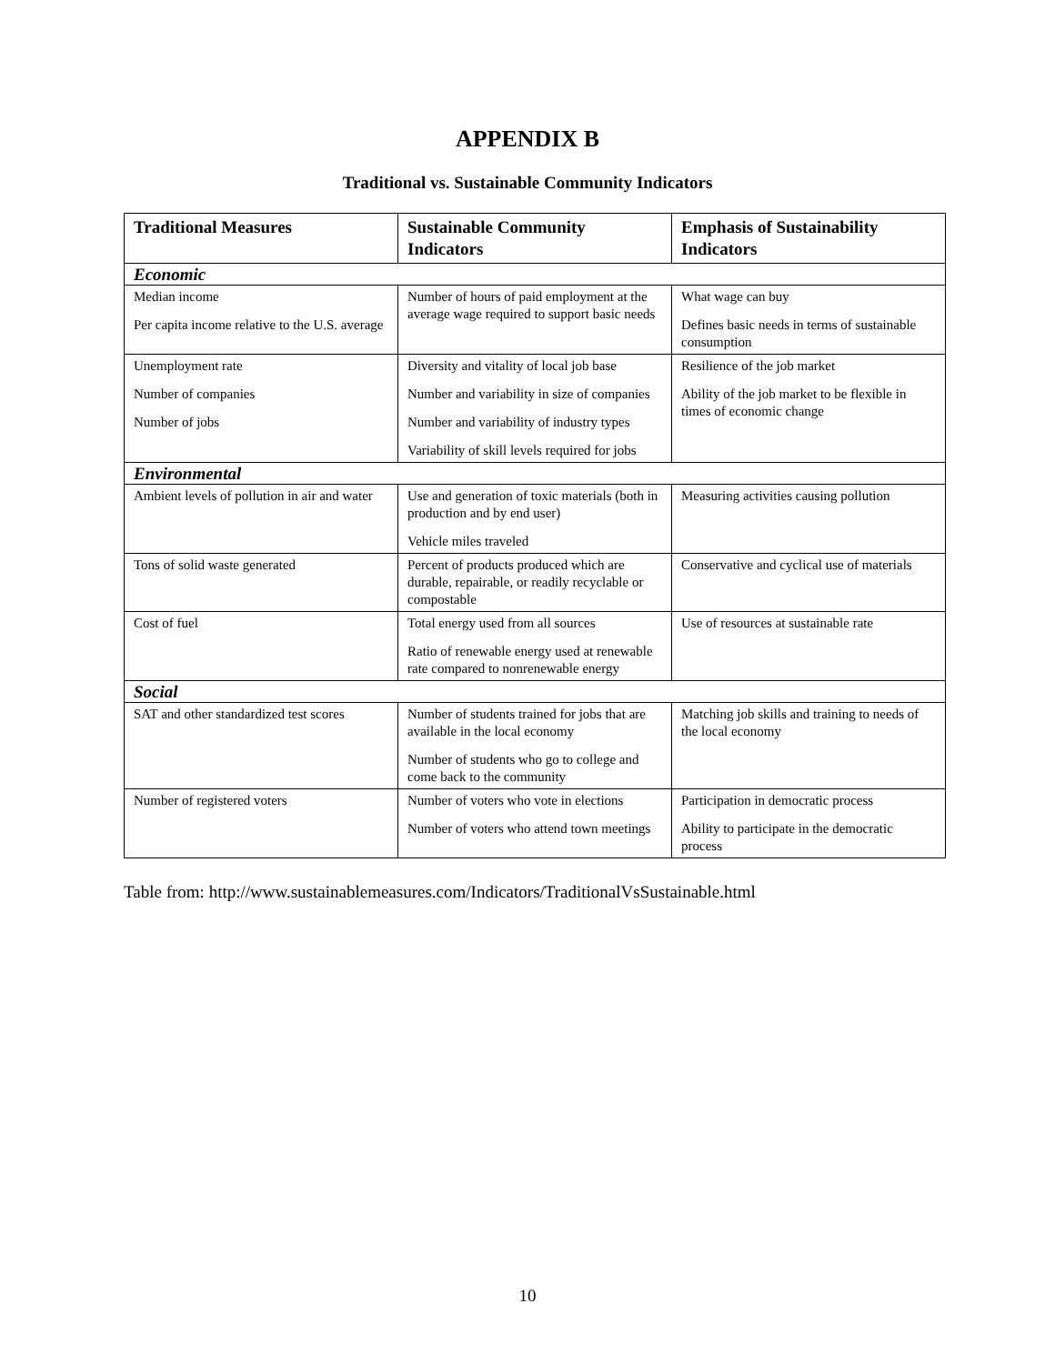APPENDIX B
Traditional vs. Sustainable Community Indicators
| Traditional Measures | Sustainable Community Indicators | Emphasis of Sustainability Indicators |
| --- | --- | --- |
| Economic | | |
| Median income Per capita income relative to the U.S. average | Number of hours of paid employment at the average wage required to support basic needs | What wage can buy Defines basic needs in terms of sustainable consumption |
| Unemployment rate Number of companies Number of jobs | Diversity and vitality of local job base Number and variability in size of companies Number and variability of industry types Variability of skill levels required for jobs | Resilience of the job market Ability of the job market to be flexible in times of economic change |
| Environmental | | |
| Ambient levels of pollution in air and water | Use and generation of toxic materials (both in production and by end user) Vehicle miles traveled | Measuring activities causing pollution |
| Tons of solid waste generated | Percent of products produced which are durable, repairable, or readily recyclable or compostable | Conservative and cyclical use of materials |
| Cost of fuel | Total energy used from all sources Ratio of renewable energy used at renewable rate compared to nonrenewable energy | Use of resources at sustainable rate |
| Social | | |
| SAT and other standardized test scores | Number of students trained for jobs that are available in the local economy Number of students who go to college and come back to the community | Matching job skills and training to needs of the local economy |
| Number of registered voters | Number of voters who vote in elections Number of voters who attend town meetings | Participation in democratic process Ability to participate in the democratic process |
Table from: http://www.sustainablemeasures.com/Indicators/TraditionalVsSustainable.html
10